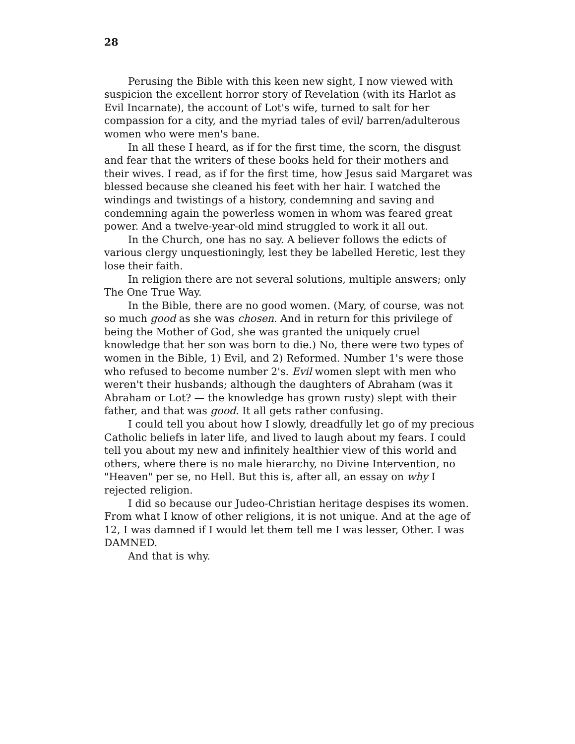28
Perusing the Bible with this keen new sight, I now viewed with suspicion the excellent horror story of Revelation (with its Harlot as Evil Incarnate), the account of Lot's wife, turned to salt for her compassion for a city, and the myriad tales of evil/ barren/adulterous women who were men's bane.
In all these I heard, as if for the first time, the scorn, the disgust and fear that the writers of these books held for their mothers and their wives. I read, as if for the first time, how Jesus said Margaret was blessed because she cleaned his feet with her hair. I watched the windings and twistings of a history, condemning and saving and condemning again the powerless women in whom was feared great power. And a twelve-year-old mind struggled to work it all out.
In the Church, one has no say. A believer follows the edicts of various clergy unquestioningly, lest they be labelled Heretic, lest they lose their faith.
In religion there are not several solutions, multiple answers; only The One True Way.
In the Bible, there are no good women. (Mary, of course, was not so much good as she was chosen. And in return for this privilege of being the Mother of God, she was granted the uniquely cruel knowledge that her son was born to die.) No, there were two types of women in the Bible, 1) Evil, and 2) Reformed. Number 1's were those who refused to become number 2's. Evil women slept with men who weren't their husbands; although the daughters of Abraham (was it Abraham or Lot? — the knowledge has grown rusty) slept with their father, and that was good. It all gets rather confusing.
I could tell you about how I slowly, dreadfully let go of my precious Catholic beliefs in later life, and lived to laugh about my fears. I could tell you about my new and infinitely healthier view of this world and others, where there is no male hierarchy, no Divine Intervention, no "Heaven" per se, no Hell. But this is, after all, an essay on why I rejected religion.
I did so because our Judeo-Christian heritage despises its women. From what I know of other religions, it is not unique. And at the age of 12, I was damned if I would let them tell me I was lesser, Other. I was DAMNED.
And that is why.